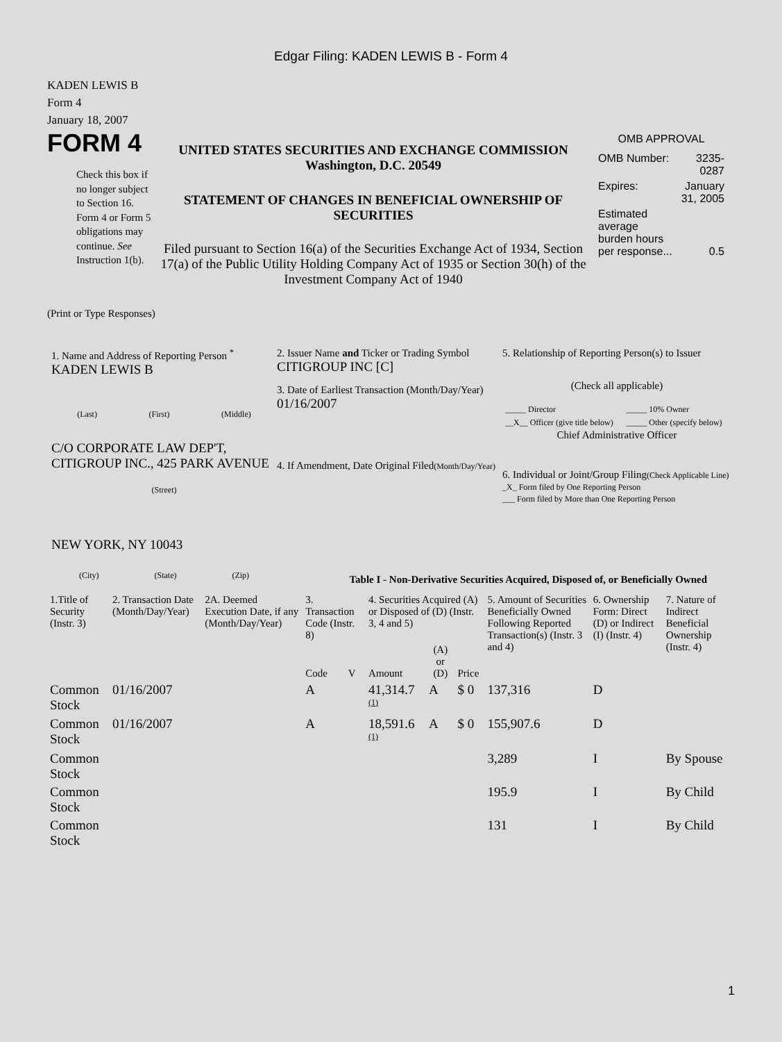Edgar Filing: KADEN LEWIS B - Form 4
KADEN LEWIS B
Form 4
January 18, 2007
FORM 4
Check this box if no longer subject to Section 16. Form 4 or Form 5 obligations may continue. See Instruction 1(b).
UNITED STATES SECURITIES AND EXCHANGE COMMISSION
Washington, D.C. 20549
STATEMENT OF CHANGES IN BENEFICIAL OWNERSHIP OF SECURITIES
Filed pursuant to Section 16(a) of the Securities Exchange Act of 1934, Section 17(a) of the Public Utility Holding Company Act of 1935 or Section 30(h) of the Investment Company Act of 1940
OMB APPROVAL
| OMB Number: | 3235-0287 |
| Expires: | January 31, 2005 |
| Estimated average burden hours per response... | 0.5 |
(Print or Type Responses)
1. Name and Address of Reporting Person <sup>*</sup>
KADEN LEWIS B
(Last) (First) (Middle)
C/O CORPORATE LAW DEP'T, CITIGROUP INC., 425 PARK AVENUE
(Street)
NEW YORK, NY 10043
(City) (State) (Zip)
2. Issuer Name and Ticker or Trading Symbol
CITIGROUP INC [C]
3. Date of Earliest Transaction (Month/Day/Year)
01/16/2007
4. If Amendment, Date Original Filed(Month/Day/Year)
5. Relationship of Reporting Person(s) to Issuer
(Check all applicable)
| _____ Director | _____ 10% Owner |
| __X__ Officer (give title below) | _____ Other (specify below) |
Chief Administrative Officer
6. Individual or Joint/Group Filing(Check Applicable Line)
_X_ Form filed by One Reporting Person
___ Form filed by More than One Reporting Person
Table I - Non-Derivative Securities Acquired, Disposed of, or Beneficially Owned
| 1.Title of Security (Instr. 3) | 2. Transaction Date (Month/Day/Year) | 2A. Deemed Execution Date, if any (Month/Day/Year) | 3. Transaction Code (Instr. 8) | | 4. Securities Acquired (A) or Disposed of (D) (Instr. 3, 4 and 5) | | | 5. Amount of Securities Beneficially Owned Following Reported Transaction(s) (Instr. 3 and 4) | 6. Ownership Form: Direct (D) or Indirect (I) (Instr. 4) | 7. Nature of Indirect Beneficial Ownership (Instr. 4) |
| --- | --- | --- | --- | --- | --- | --- | --- | --- | --- | --- |
| | | | Code | V | Amount | (A) or (D) | Price | | | |
| Common Stock | 01/16/2007 | | A | | 41,314.7 <sup>(1)</sup> | A | $ 0 | 137,316 | D | |
| Common Stock | 01/16/2007 | | A | | 18,591.6 <sup>(1)</sup> | A | $ 0 | 155,907.6 | D | |
| Common Stock | | | | | | | | 3,289 | I | By Spouse |
| Common Stock | | | | | | | | 195.9 | I | By Child |
| Common Stock | | | | | | | | 131 | I | By Child |
1